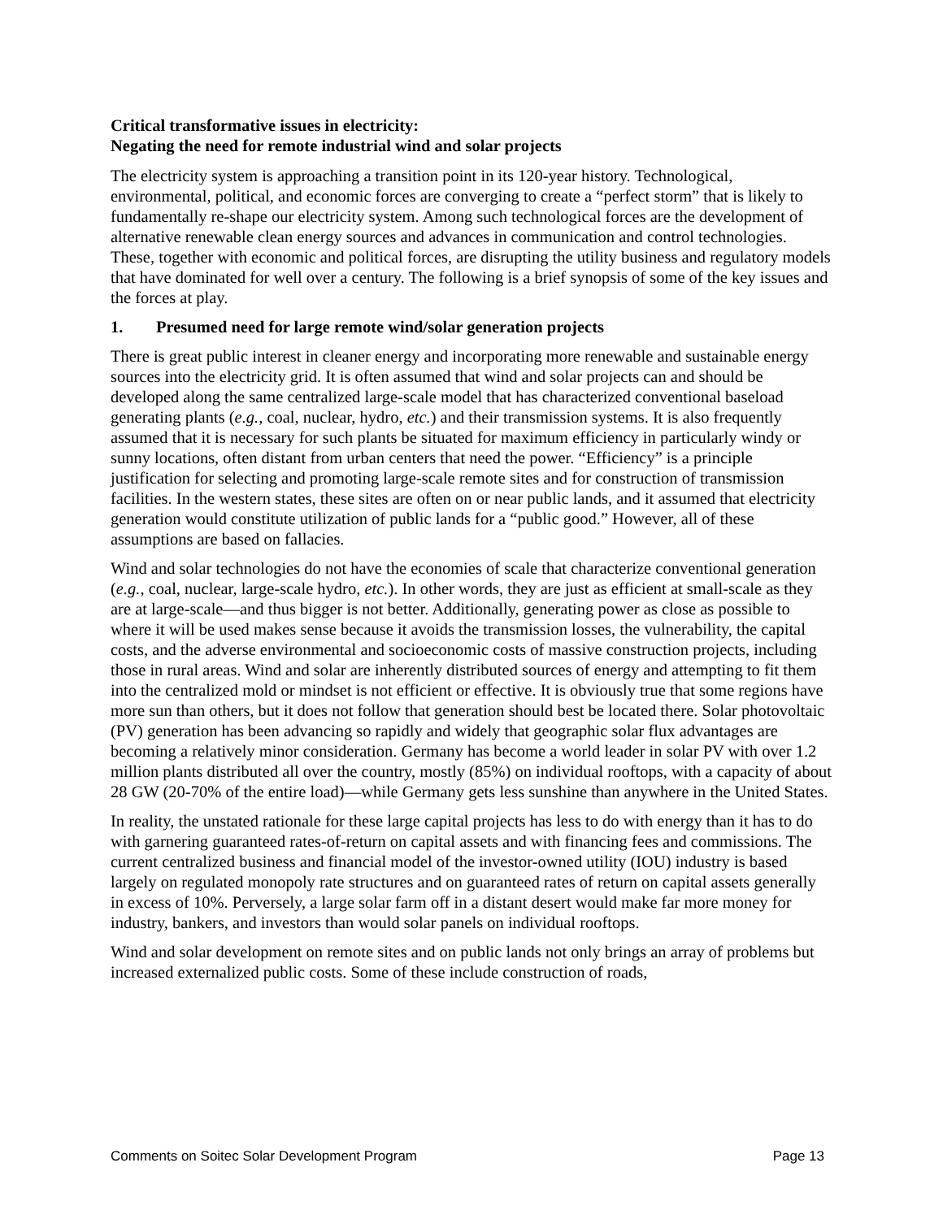Critical transformative issues in electricity:
Negating the need for remote industrial wind and solar projects
The electricity system is approaching a transition point in its 120-year history. Technological, environmental, political, and economic forces are converging to create a “perfect storm” that is likely to fundamentally re-shape our electricity system. Among such technological forces are the development of alternative renewable clean energy sources and advances in communication and control technologies. These, together with economic and political forces, are disrupting the utility business and regulatory models that have dominated for well over a century. The following is a brief synopsis of some of the key issues and the forces at play.
1. Presumed need for large remote wind/solar generation projects
There is great public interest in cleaner energy and incorporating more renewable and sustainable energy sources into the electricity grid. It is often assumed that wind and solar projects can and should be developed along the same centralized large-scale model that has characterized conventional baseload generating plants (e.g., coal, nuclear, hydro, etc.) and their transmission systems. It is also frequently assumed that it is necessary for such plants be situated for maximum efficiency in particularly windy or sunny locations, often distant from urban centers that need the power. “Efficiency” is a principle justification for selecting and promoting large-scale remote sites and for construction of transmission facilities. In the western states, these sites are often on or near public lands, and it assumed that electricity generation would constitute utilization of public lands for a “public good.” However, all of these assumptions are based on fallacies.
Wind and solar technologies do not have the economies of scale that characterize conventional generation (e.g., coal, nuclear, large-scale hydro, etc.). In other words, they are just as efficient at small-scale as they are at large-scale—and thus bigger is not better. Additionally, generating power as close as possible to where it will be used makes sense because it avoids the transmission losses, the vulnerability, the capital costs, and the adverse environmental and socioeconomic costs of massive construction projects, including those in rural areas. Wind and solar are inherently distributed sources of energy and attempting to fit them into the centralized mold or mindset is not efficient or effective. It is obviously true that some regions have more sun than others, but it does not follow that generation should best be located there. Solar photovoltaic (PV) generation has been advancing so rapidly and widely that geographic solar flux advantages are becoming a relatively minor consideration. Germany has become a world leader in solar PV with over 1.2 million plants distributed all over the country, mostly (85%) on individual rooftops, with a capacity of about 28 GW (20-70% of the entire load)—while Germany gets less sunshine than anywhere in the United States.
In reality, the unstated rationale for these large capital projects has less to do with energy than it has to do with garnering guaranteed rates-of-return on capital assets and with financing fees and commissions. The current centralized business and financial model of the investor-owned utility (IOU) industry is based largely on regulated monopoly rate structures and on guaranteed rates of return on capital assets generally in excess of 10%. Perversely, a large solar farm off in a distant desert would make far more money for industry, bankers, and investors than would solar panels on individual rooftops.
Wind and solar development on remote sites and on public lands not only brings an array of problems but increased externalized public costs. Some of these include construction of roads,
Comments on Soitec Solar Development Program Page 13